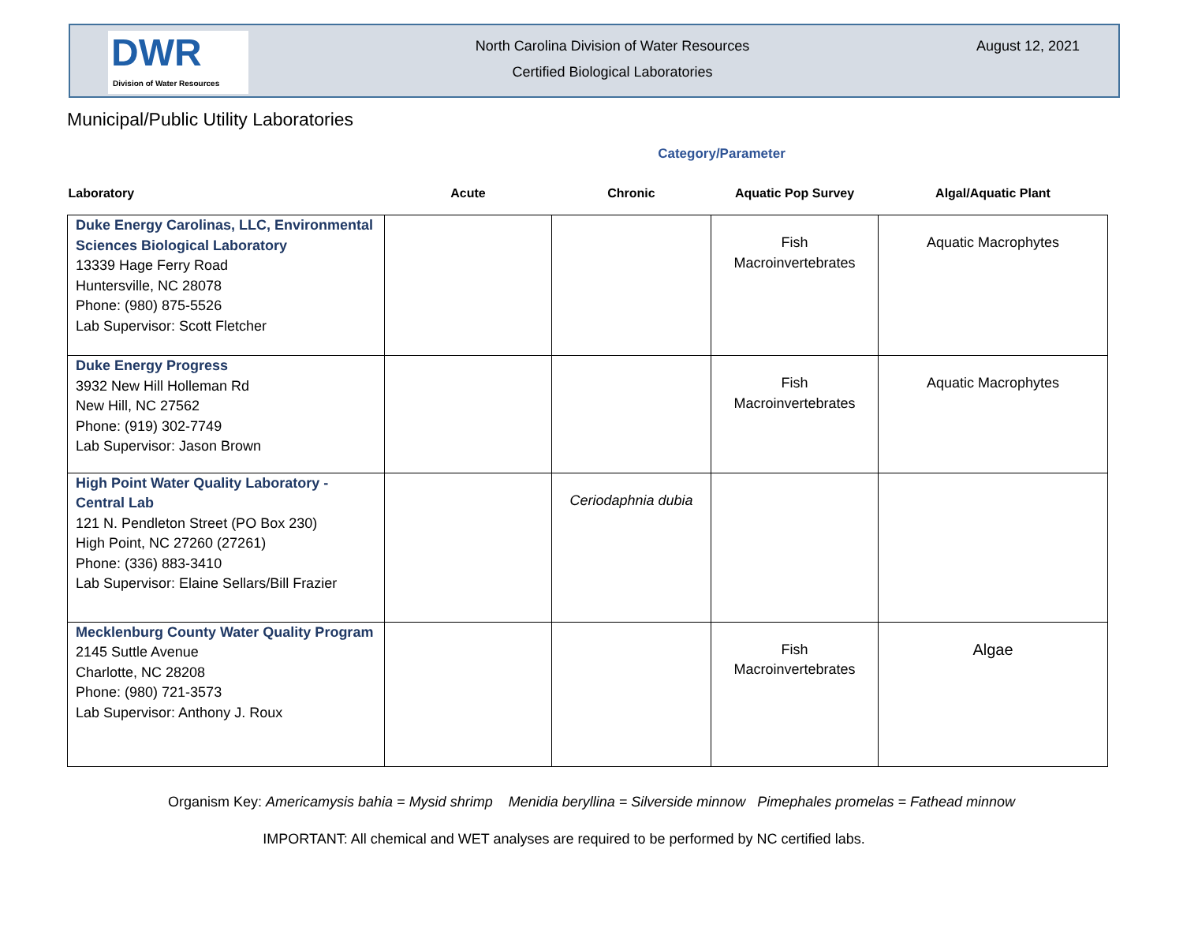DWR
Division of Water Resources
North Carolina Division of Water Resources
Certified Biological Laboratories
August 12, 2021
Municipal/Public Utility Laboratories
Category/Parameter
| Laboratory | Acute | Chronic | Aquatic Pop Survey | Algal/Aquatic Plant |
| --- | --- | --- | --- | --- |
| Duke Energy Carolinas, LLC, Environmental Sciences Biological Laboratory 13339 Hage Ferry Road Huntersville, NC 28078 Phone: (980) 875-5526 Lab Supervisor: Scott Fletcher | | | Fish Macroinvertebrates | Aquatic Macrophytes |
| Duke Energy Progress 3932 New Hill Holleman Rd New Hill, NC 27562 Phone: (919) 302-7749 Lab Supervisor: Jason Brown | | | Fish Macroinvertebrates | Aquatic Macrophytes |
| High Point Water Quality Laboratory - Central Lab 121 N. Pendleton Street (PO Box 230) High Point, NC 27260 (27261) Phone: (336) 883-3410 Lab Supervisor: Elaine Sellars/Bill Frazier | | Ceriodaphnia dubia | | |
| Mecklenburg County Water Quality Program 2145 Suttle Avenue Charlotte, NC 28208 Phone: (980) 721-3573 Lab Supervisor: Anthony J. Roux | | | Fish Macroinvertebrates | Algae |
Organism Key: Americamysis bahia = Mysid shrimp Menidia beryllina = Silverside minnow Pimephales promelas = Fathead minnow
IMPORTANT: All chemical and WET analyses are required to be performed by NC certified labs.